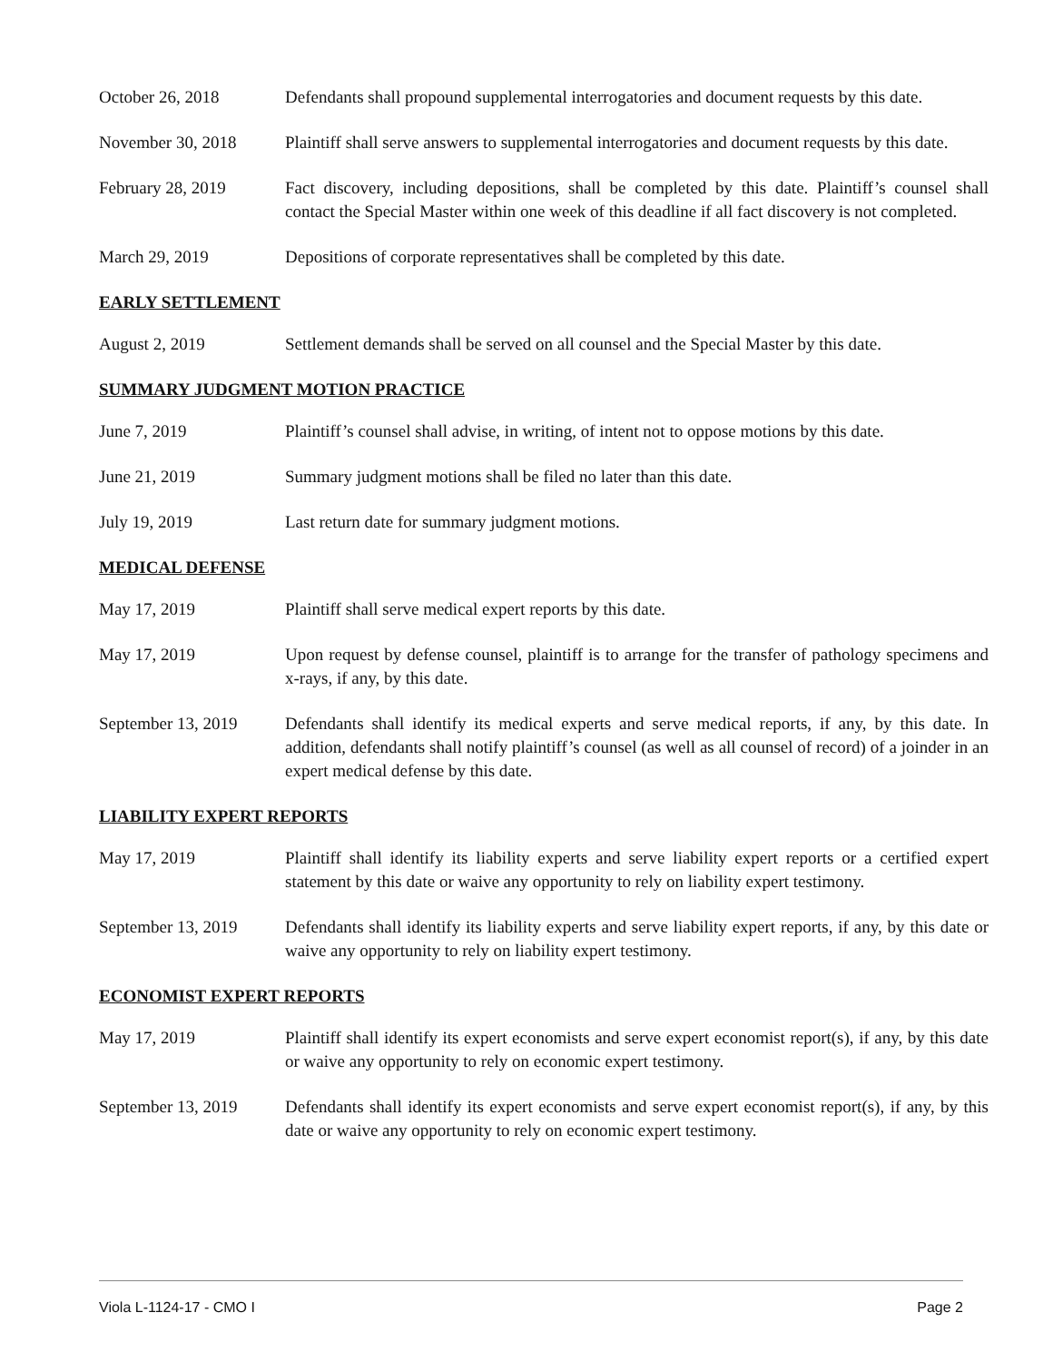October 26, 2018 Defendants shall propound supplemental interrogatories and document requests by this date.
November 30, 2018 Plaintiff shall serve answers to supplemental interrogatories and document requests by this date.
February 28, 2019 Fact discovery, including depositions, shall be completed by this date. Plaintiff’s counsel shall contact the Special Master within one week of this deadline if all fact discovery is not completed.
March 29, 2019 Depositions of corporate representatives shall be completed by this date.
EARLY SETTLEMENT
August 2, 2019 Settlement demands shall be served on all counsel and the Special Master by this date.
SUMMARY JUDGMENT MOTION PRACTICE
June 7, 2019 Plaintiff’s counsel shall advise, in writing, of intent not to oppose motions by this date.
June 21, 2019 Summary judgment motions shall be filed no later than this date.
July 19, 2019 Last return date for summary judgment motions.
MEDICAL DEFENSE
May 17, 2019 Plaintiff shall serve medical expert reports by this date.
May 17, 2019 Upon request by defense counsel, plaintiff is to arrange for the transfer of pathology specimens and x-rays, if any, by this date.
September 13, 2019
Defendants shall identify its medical experts and serve medical reports, if any, by this date. In addition, defendants shall notify plaintiff’s counsel (as well as all counsel of record) of a joinder in an expert medical defense by this date.
LIABILITY EXPERT REPORTS
May 17, 2019 Plaintiff shall identify its liability experts and serve liability expert reports or a certified expert statement by this date or waive any opportunity to rely on liability expert testimony.
September 13, 2019
Defendants shall identify its liability experts and serve liability expert reports, if any, by this date or waive any opportunity to rely on liability expert testimony.
ECONOMIST EXPERT REPORTS
May 17, 2019 Plaintiff shall identify its expert economists and serve expert economist report(s), if any, by this date or waive any opportunity to rely on economic expert testimony.
September 13, 2019
Defendants shall identify its expert economists and serve expert economist report(s), if any, by this date or waive any opportunity to rely on economic expert testimony.
Viola L-1124-17 - CMO I Page 2